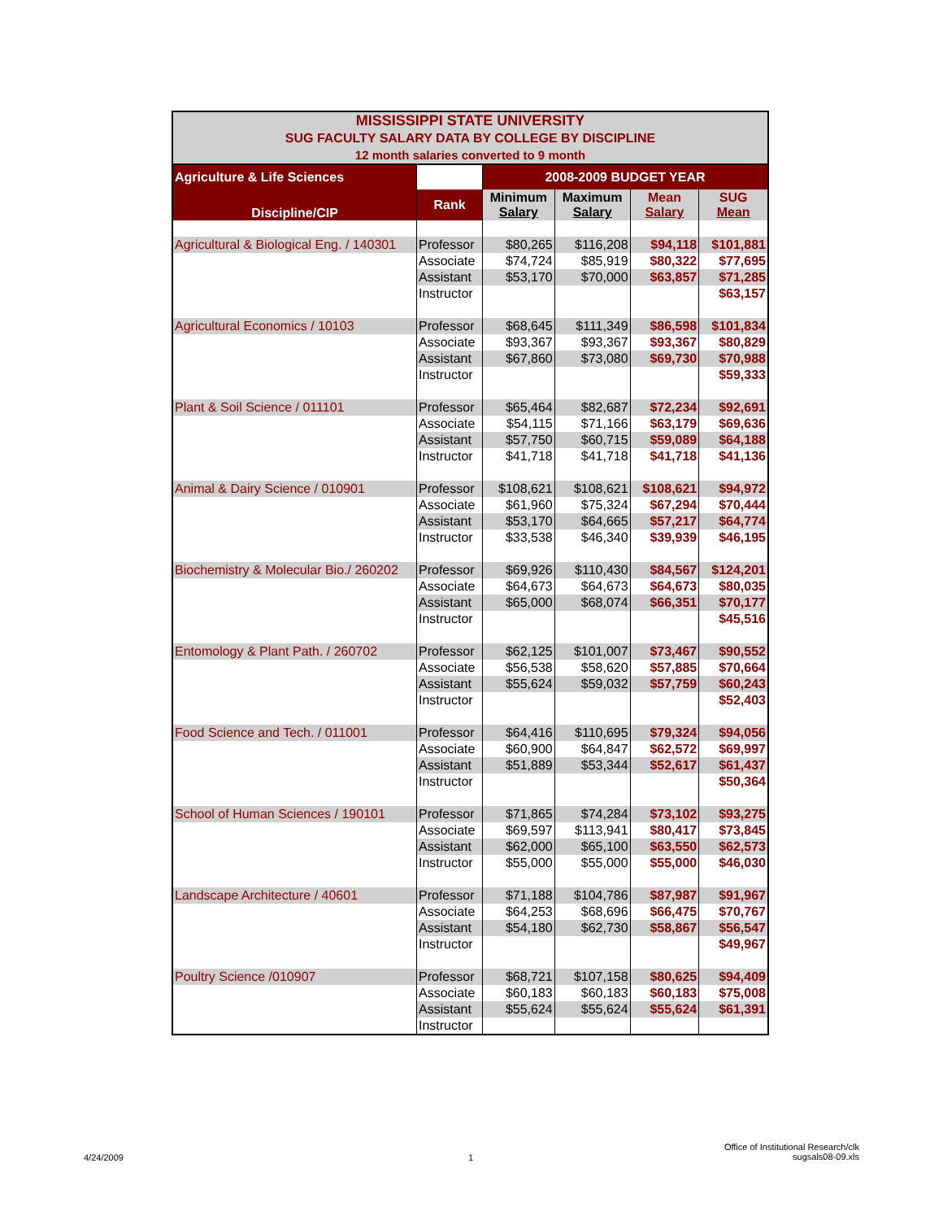MISSISSIPPI STATE UNIVERSITY
SUG FACULTY SALARY DATA BY COLLEGE BY DISCIPLINE
12 month salaries converted to 9 month
| Agriculture & Life Sciences | | 2008-2009 BUDGET YEAR | | | |
| Discipline/CIP | Rank | Minimum Salary | Maximum Salary | Mean Salary | SUG Mean |
| Agricultural & Biological Eng. / 140301 | Professor | $80,265 | $116,208 | $94,118 | $101,881 |
| | Associate | $74,724 | $85,919 | $80,322 | $77,695 |
| | Assistant | $53,170 | $70,000 | $63,857 | $71,285 |
| | Instructor | | | | $63,157 |
| Agricultural Economics / 10103 | Professor | $68,645 | $111,349 | $86,598 | $101,834 |
| | Associate | $93,367 | $93,367 | $93,367 | $80,829 |
| | Assistant | $67,860 | $73,080 | $69,730 | $70,988 |
| | Instructor | | | | $59,333 |
| Plant & Soil Science / 011101 | Professor | $65,464 | $82,687 | $72,234 | $92,691 |
| | Associate | $54,115 | $71,166 | $63,179 | $69,636 |
| | Assistant | $57,750 | $60,715 | $59,089 | $64,188 |
| | Instructor | $41,718 | $41,718 | $41,718 | $41,136 |
| Animal & Dairy Science / 010901 | Professor | $108,621 | $108,621 | $108,621 | $94,972 |
| | Associate | $61,960 | $75,324 | $67,294 | $70,444 |
| | Assistant | $53,170 | $64,665 | $57,217 | $64,774 |
| | Instructor | $33,538 | $46,340 | $39,939 | $46,195 |
| Biochemistry & Molecular Bio./ 260202 | Professor | $69,926 | $110,430 | $84,567 | $124,201 |
| | Associate | $64,673 | $64,673 | $64,673 | $80,035 |
| | Assistant | $65,000 | $68,074 | $66,351 | $70,177 |
| | Instructor | | | | $45,516 |
| Entomology & Plant Path. / 260702 | Professor | $62,125 | $101,007 | $73,467 | $90,552 |
| | Associate | $56,538 | $58,620 | $57,885 | $70,664 |
| | Assistant | $55,624 | $59,032 | $57,759 | $60,243 |
| | Instructor | | | | $52,403 |
| Food Science and Tech. / 011001 | Professor | $64,416 | $110,695 | $79,324 | $94,056 |
| | Associate | $60,900 | $64,847 | $62,572 | $69,997 |
| | Assistant | $51,889 | $53,344 | $52,617 | $61,437 |
| | Instructor | | | | $50,364 |
| School of Human Sciences / 190101 | Professor | $71,865 | $74,284 | $73,102 | $93,275 |
| | Associate | $69,597 | $113,941 | $80,417 | $73,845 |
| | Assistant | $62,000 | $65,100 | $63,550 | $62,573 |
| | Instructor | $55,000 | $55,000 | $55,000 | $46,030 |
| Landscape Architecture / 40601 | Professor | $71,188 | $104,786 | $87,987 | $91,967 |
| | Associate | $64,253 | $68,696 | $66,475 | $70,767 |
| | Assistant | $54,180 | $62,730 | $58,867 | $56,547 |
| | Instructor | | | | $49,967 |
| Poultry Science /010907 | Professor | $68,721 | $107,158 | $80,625 | $94,409 |
| | Associate | $60,183 | $60,183 | $60,183 | $75,008 |
| | Assistant | $55,624 | $55,624 | $55,624 | $61,391 |
| | Instructor | | | | |
4/24/2009 1
Office of Institutional Research/clk
sugsals08-09.xls